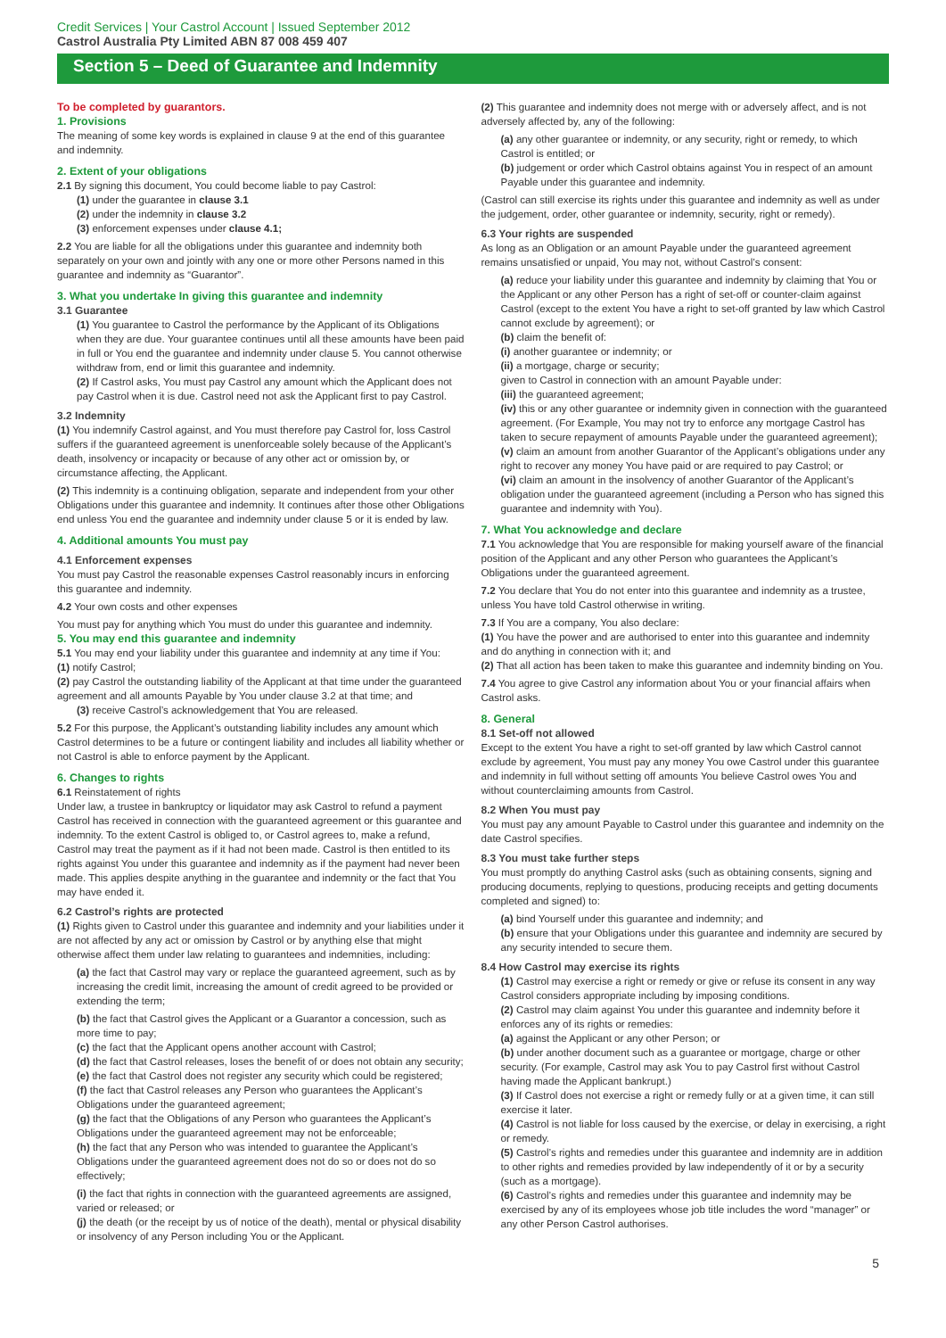Credit Services | Your Castrol Account | Issued September 2012
Castrol Australia Pty Limited ABN 87 008 459 407
Section 5 – Deed of Guarantee and Indemnity
To be completed by guarantors.
1. Provisions
The meaning of some key words is explained in clause 9 at the end of this guarantee and indemnity.
2. Extent of your obligations
2.1 By signing this document, You could become liable to pay Castrol:
(1) under the guarantee in clause 3.1
(2) under the indemnity in clause 3.2
(3) enforcement expenses under clause 4.1;
2.2 You are liable for all the obligations under this guarantee and indemnity both separately on your own and jointly with any one or more other Persons named in this guarantee and indemnity as “Guarantor”.
3. What you undertake In giving this guarantee and indemnity
3.1 Guarantee
(1) You guarantee to Castrol the performance by the Applicant of its Obligations when they are due. Your guarantee continues until all these amounts have been paid in full or You end the guarantee and indemnity under clause 5. You cannot otherwise withdraw from, end or limit this guarantee and indemnity.
(2) If Castrol asks, You must pay Castrol any amount which the Applicant does not pay Castrol when it is due. Castrol need not ask the Applicant first to pay Castrol.
3.2 Indemnity
(1) You indemnify Castrol against, and You must therefore pay Castrol for, loss Castrol suffers if the guaranteed agreement is unenforceable solely because of the Applicant’s death, insolvency or incapacity or because of any other act or omission by, or circumstance affecting, the Applicant.
(2) This indemnity is a continuing obligation, separate and independent from your other Obligations under this guarantee and indemnity. It continues after those other Obligations end unless You end the guarantee and indemnity under clause 5 or it is ended by law.
4. Additional amounts You must pay
4.1 Enforcement expenses
You must pay Castrol the reasonable expenses Castrol reasonably incurs in enforcing this guarantee and indemnity.
4.2 Your own costs and other expenses
You must pay for anything which You must do under this guarantee and indemnity.
5. You may end this guarantee and indemnity
5.1 You may end your liability under this guarantee and indemnity at any time if You:
(1) notify Castrol;
(2) pay Castrol the outstanding liability of the Applicant at that time under the guaranteed agreement and all amounts Payable by You under clause 3.2 at that time; and
(3) receive Castrol’s acknowledgement that You are released.
5.2 For this purpose, the Applicant’s outstanding liability includes any amount which Castrol determines to be a future or contingent liability and includes all liability whether or not Castrol is able to enforce payment by the Applicant.
6. Changes to rights
6.1 Reinstatement of rights
Under law, a trustee in bankruptcy or liquidator may ask Castrol to refund a payment Castrol has received in connection with the guaranteed agreement or this guarantee and indemnity. To the extent Castrol is obliged to, or Castrol agrees to, make a refund, Castrol may treat the payment as if it had not been made. Castrol is then entitled to its rights against You under this guarantee and indemnity as if the payment had never been made. This applies despite anything in the guarantee and indemnity or the fact that You may have ended it.
6.2 Castrol’s rights are protected
(1) Rights given to Castrol under this guarantee and indemnity and your liabilities under it are not affected by any act or omission by Castrol or by anything else that might otherwise affect them under law relating to guarantees and indemnities, including:
(a) the fact that Castrol may vary or replace the guaranteed agreement, such as by increasing the credit limit, increasing the amount of credit agreed to be provided or extending the term;
(b) the fact that Castrol gives the Applicant or a Guarantor a concession, such as more time to pay;
(c) the fact that the Applicant opens another account with Castrol;
(d) the fact that Castrol releases, loses the benefit of or does not obtain any security;
(e) the fact that Castrol does not register any security which could be registered;
(f) the fact that Castrol releases any Person who guarantees the Applicant’s Obligations under the guaranteed agreement;
(g) the fact that the Obligations of any Person who guarantees the Applicant’s Obligations under the guaranteed agreement may not be enforceable;
(h) the fact that any Person who was intended to guarantee the Applicant’s Obligations under the guaranteed agreement does not do so or does not do so effectively;
(i) the fact that rights in connection with the guaranteed agreements are assigned, varied or released; or
(j) the death (or the receipt by us of notice of the death), mental or physical disability or insolvency of any Person including You or the Applicant.
(2) This guarantee and indemnity does not merge with or adversely affect, and is not adversely affected by, any of the following:
(a) any other guarantee or indemnity, or any security, right or remedy, to which Castrol is entitled; or
(b) judgement or order which Castrol obtains against You in respect of an amount Payable under this guarantee and indemnity.
(Castrol can still exercise its rights under this guarantee and indemnity as well as under the judgement, order, other guarantee or indemnity, security, right or remedy).
6.3 Your rights are suspended
As long as an Obligation or an amount Payable under the guaranteed agreement remains unsatisfied or unpaid, You may not, without Castrol’s consent:
(a) reduce your liability under this guarantee and indemnity by claiming that You or the Applicant or any other Person has a right of set-off or counter-claim against Castrol (except to the extent You have a right to set-off granted by law which Castrol cannot exclude by agreement); or
(b) claim the benefit of:
(i) another guarantee or indemnity; or
(ii) a mortgage, charge or security;
given to Castrol in connection with an amount Payable under:
(iii) the guaranteed agreement;
(iv) this or any other guarantee or indemnity given in connection with the guaranteed agreement. (For Example, You may not try to enforce any mortgage Castrol has taken to secure repayment of amounts Payable under the guaranteed agreement);
(v) claim an amount from another Guarantor of the Applicant’s obligations under any right to recover any money You have paid or are required to pay Castrol; or
(vi) claim an amount in the insolvency of another Guarantor of the Applicant’s obligation under the guaranteed agreement (including a Person who has signed this guarantee and indemnity with You).
7. What You acknowledge and declare
7.1 You acknowledge that You are responsible for making yourself aware of the financial position of the Applicant and any other Person who guarantees the Applicant’s Obligations under the guaranteed agreement.
7.2 You declare that You do not enter into this guarantee and indemnity as a trustee, unless You have told Castrol otherwise in writing.
7.3 If You are a company, You also declare:
(1) You have the power and are authorised to enter into this guarantee and indemnity and do anything in connection with it; and
(2) That all action has been taken to make this guarantee and indemnity binding on You.
7.4 You agree to give Castrol any information about You or your financial affairs when Castrol asks.
8. General
8.1 Set-off not allowed
Except to the extent You have a right to set-off granted by law which Castrol cannot exclude by agreement, You must pay any money You owe Castrol under this guarantee and indemnity in full without setting off amounts You believe Castrol owes You and without counterclaiming amounts from Castrol.
8.2 When You must pay
You must pay any amount Payable to Castrol under this guarantee and indemnity on the date Castrol specifies.
8.3 You must take further steps
You must promptly do anything Castrol asks (such as obtaining consents, signing and producing documents, replying to questions, producing receipts and getting documents completed and signed) to:
(a) bind Yourself under this guarantee and indemnity; and
(b) ensure that your Obligations under this guarantee and indemnity are secured by any security intended to secure them.
8.4 How Castrol may exercise its rights
(1) Castrol may exercise a right or remedy or give or refuse its consent in any way Castrol considers appropriate including by imposing conditions.
(2) Castrol may claim against You under this guarantee and indemnity before it enforces any of its rights or remedies:
(a) against the Applicant or any other Person; or
(b) under another document such as a guarantee or mortgage, charge or other security. (For example, Castrol may ask You to pay Castrol first without Castrol having made the Applicant bankrupt.)
(3) If Castrol does not exercise a right or remedy fully or at a given time, it can still exercise it later.
(4) Castrol is not liable for loss caused by the exercise, or delay in exercising, a right or remedy.
(5) Castrol’s rights and remedies under this guarantee and indemnity are in addition to other rights and remedies provided by law independently of it or by a security (such as a mortgage).
(6) Castrol’s rights and remedies under this guarantee and indemnity may be exercised by any of its employees whose job title includes the word “manager” or any other Person Castrol authorises.
5